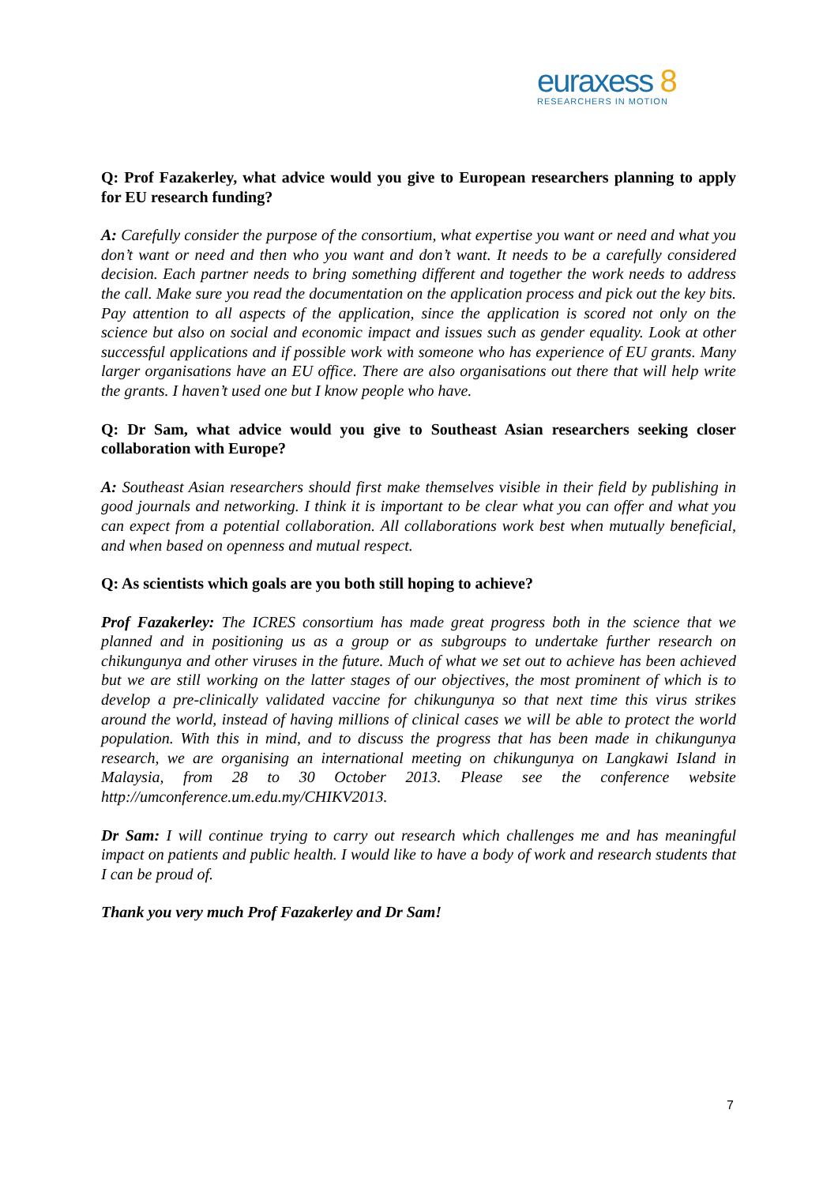euraxess 8
RESEARCHERS IN MOTION
Q: Prof Fazakerley, what advice would you give to European researchers planning to apply for EU research funding?
A: Carefully consider the purpose of the consortium, what expertise you want or need and what you don’t want or need and then who you want and don’t want. It needs to be a carefully considered decision. Each partner needs to bring something different and together the work needs to address the call. Make sure you read the documentation on the application process and pick out the key bits. Pay attention to all aspects of the application, since the application is scored not only on the science but also on social and economic impact and issues such as gender equality. Look at other successful applications and if possible work with someone who has experience of EU grants. Many larger organisations have an EU office. There are also organisations out there that will help write the grants. I haven’t used one but I know people who have.
Q: Dr Sam, what advice would you give to Southeast Asian researchers seeking closer collaboration with Europe?
A: Southeast Asian researchers should first make themselves visible in their field by publishing in good journals and networking. I think it is important to be clear what you can offer and what you can expect from a potential collaboration. All collaborations work best when mutually beneficial, and when based on openness and mutual respect.
Q: As scientists which goals are you both still hoping to achieve?
Prof Fazakerley: The ICRES consortium has made great progress both in the science that we planned and in positioning us as a group or as subgroups to undertake further research on chikungunya and other viruses in the future. Much of what we set out to achieve has been achieved but we are still working on the latter stages of our objectives, the most prominent of which is to develop a pre-clinically validated vaccine for chikungunya so that next time this virus strikes around the world, instead of having millions of clinical cases we will be able to protect the world population. With this in mind, and to discuss the progress that has been made in chikungunya research, we are organising an international meeting on chikungunya on Langkawi Island in Malaysia, from 28 to 30 October 2013. Please see the conference website http://umconference.um.edu.my/CHIKV2013.
Dr Sam: I will continue trying to carry out research which challenges me and has meaningful impact on patients and public health. I would like to have a body of work and research students that I can be proud of.
Thank you very much Prof Fazakerley and Dr Sam!
7